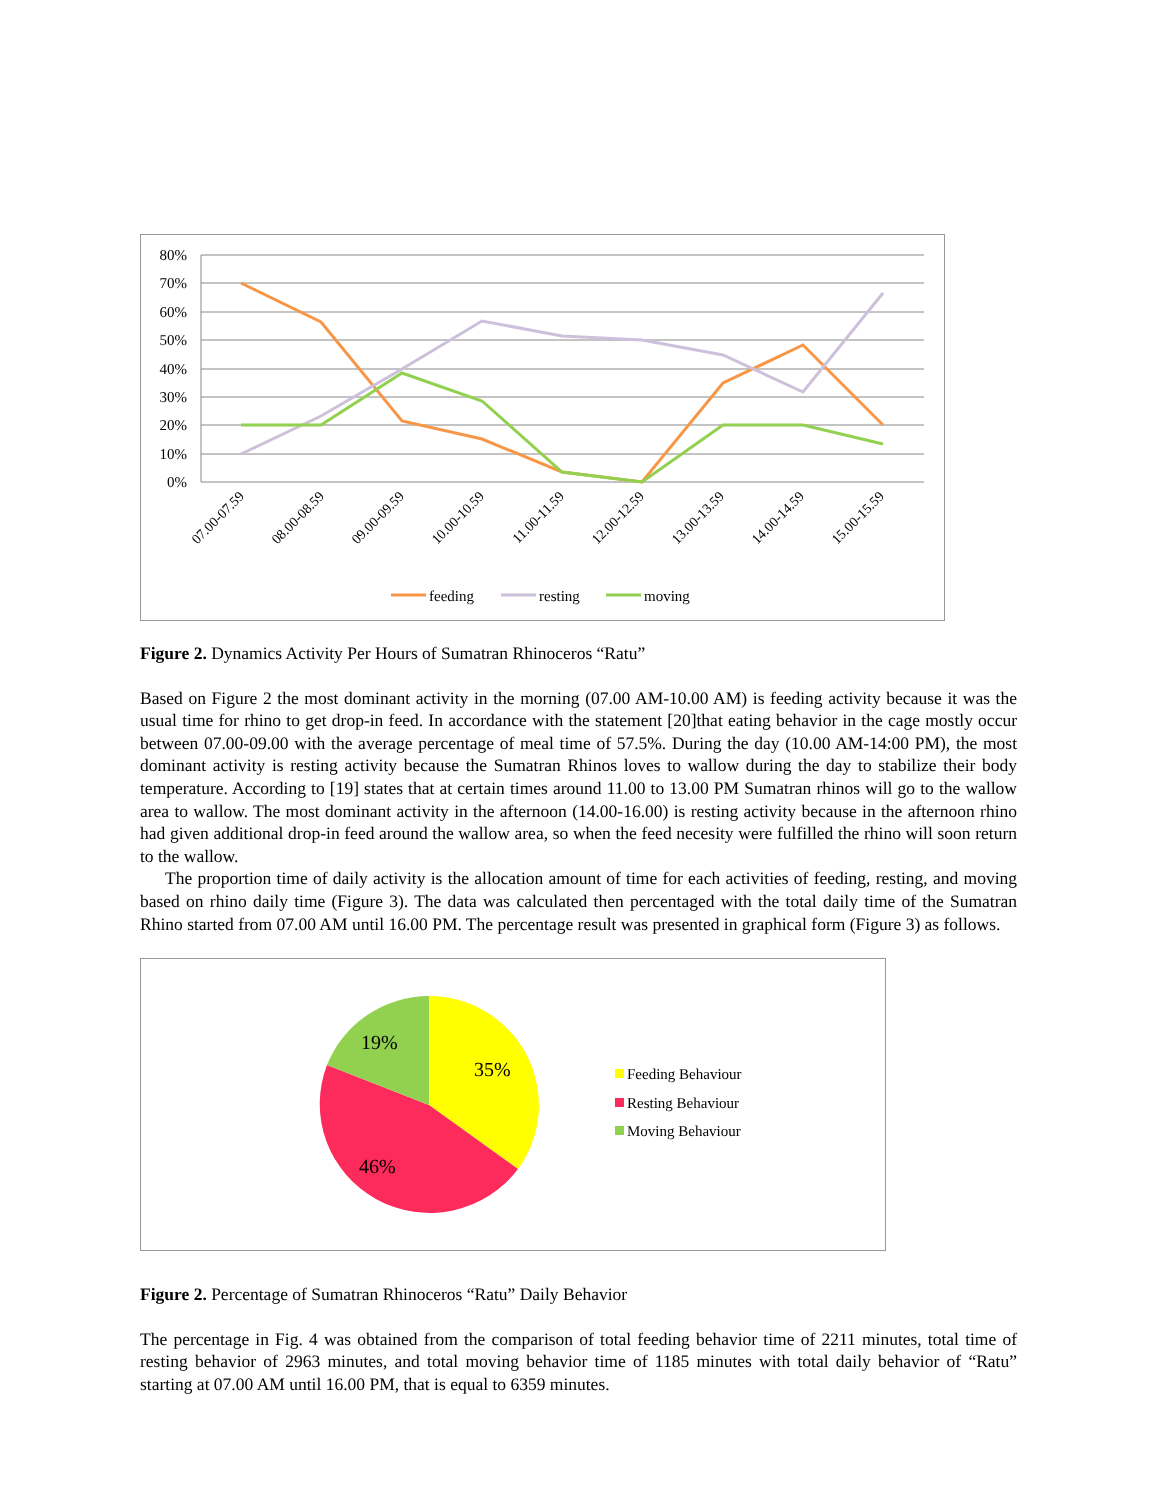80%
70%
60%
50%
40%
30%
20%
10%
0%
07.00-07.59
08.00-08.59
09.00-09.59
10.00-10.59
11.00-11.59
12.00-12.59
13.00-13.59
14.00-14.59
15.00-15.59
feeding
resting
moving
Figure 2. Dynamics Activity Per Hours of Sumatran Rhinoceros “Ratu”
Based on Figure 2 the most dominant activity in the morning (07.00 AM-10.00 AM) is feeding activity because it was the usual time for rhino to get drop-in feed. In accordance with the statement [20]that eating behavior in the cage mostly occur between 07.00-09.00 with the average percentage of meal time of 57.5%. During the day (10.00 AM-14:00 PM), the most dominant activity is resting activity because the Sumatran Rhinos loves to wallow during the day to stabilize their body temperature. According to [19] states that at certain times around 11.00 to 13.00 PM Sumatran rhinos will go to the wallow area to wallow. The most dominant activity in the afternoon (14.00-16.00) is resting activity because in the afternoon rhino had given additional drop-in feed around the wallow area, so when the feed necesity were fulfilled the rhino will soon return to the wallow.
The proportion time of daily activity is the allocation amount of time for each activities of feeding, resting, and moving based on rhino daily time (Figure 3). The data was calculated then percentaged with the total daily time of the Sumatran Rhino started from 07.00 AM until 16.00 PM. The percentage result was presented in graphical form (Figure 3) as follows.
35%
46%
19%
Feeding Behaviour
Resting Behaviour
Moving Behaviour
Figure 2. Percentage of Sumatran Rhinoceros “Ratu” Daily Behavior
The percentage in Fig. 4 was obtained from the comparison of total feeding behavior time of 2211 minutes, total time of resting behavior of 2963 minutes, and total moving behavior time of 1185 minutes with total daily behavior of “Ratu” starting at 07.00 AM until 16.00 PM, that is equal to 6359 minutes.